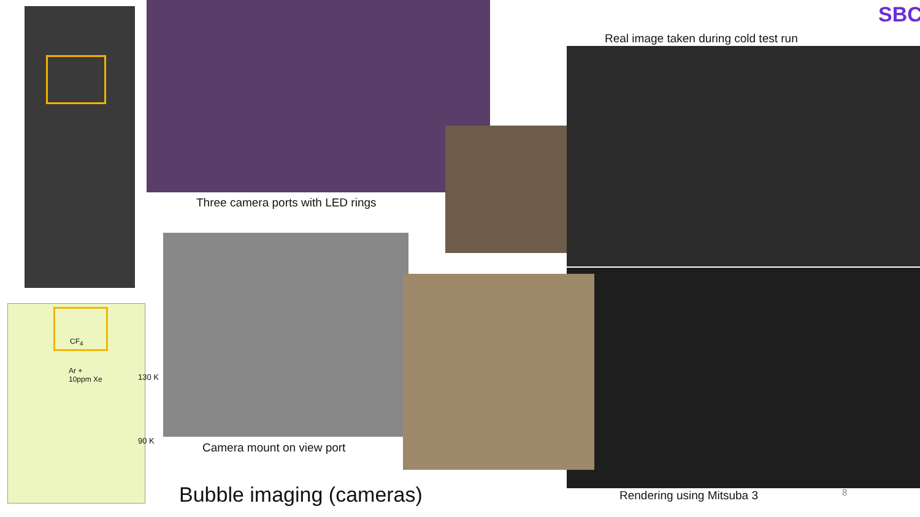Real image taken during cold test run
SBC
Three camera ports with LED rings
CF<sub>4</sub>
Ar +
10ppm Xe
130 K
90 K
Camera mount on view port
Bubble imaging (cameras) Rendering using Mitsuba 3 8